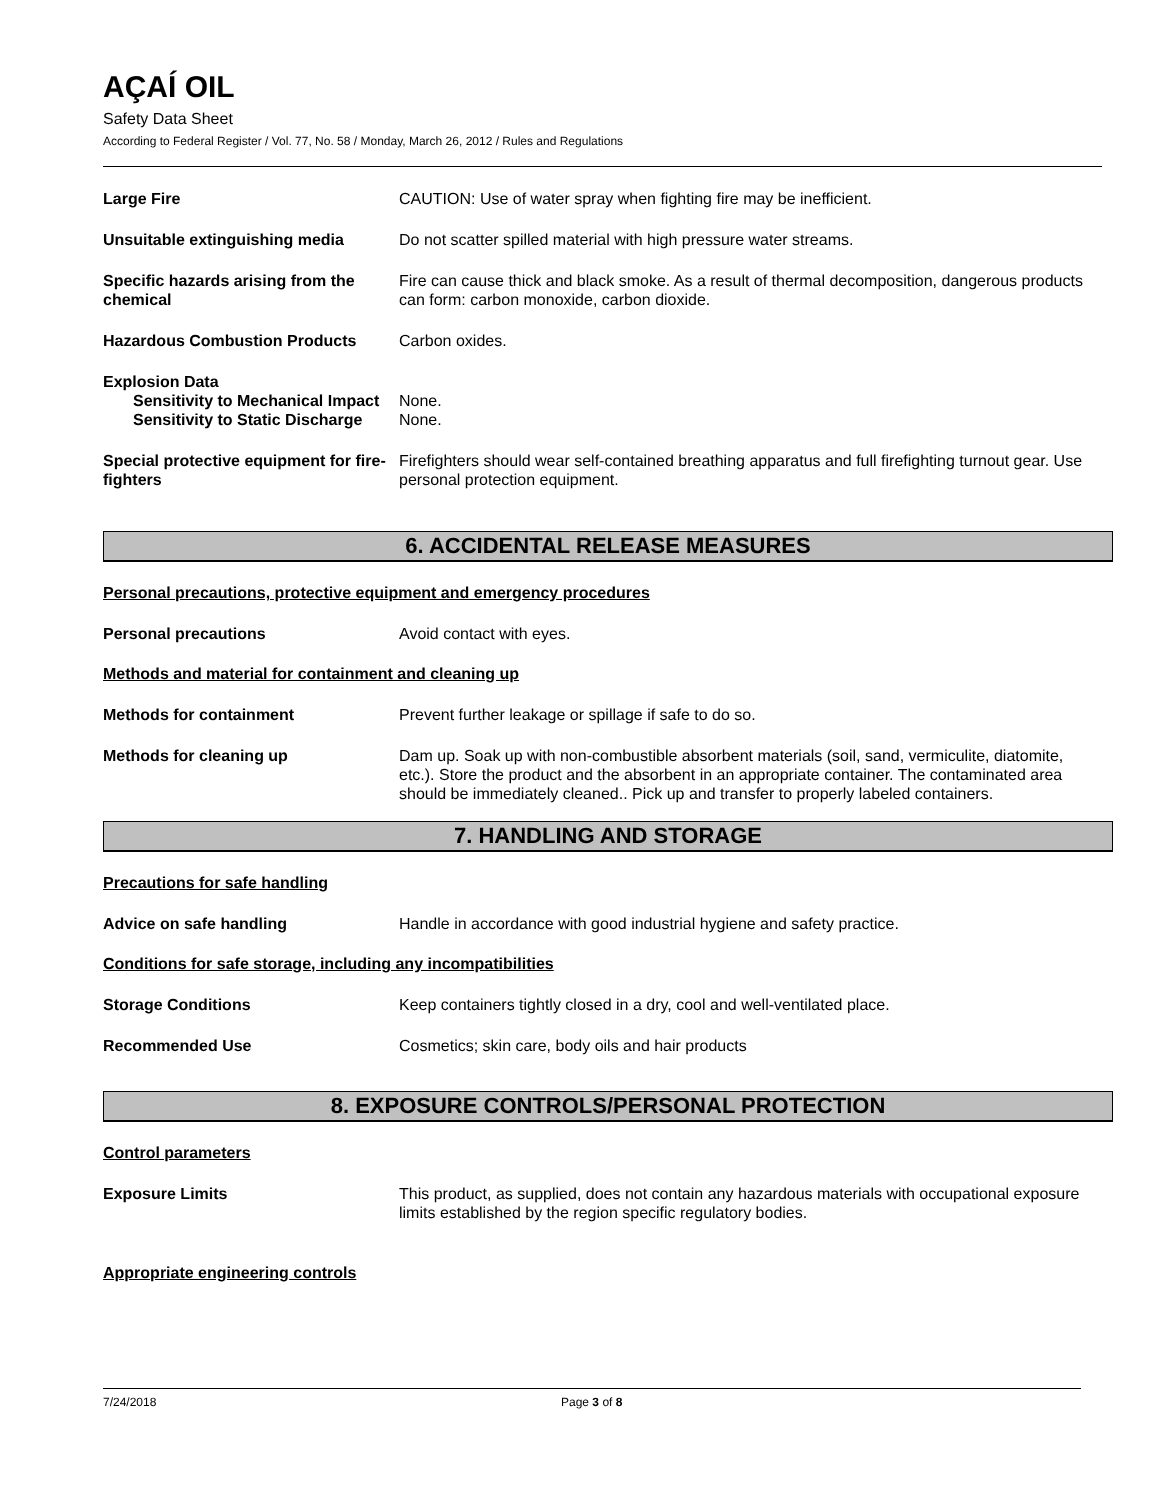AÇAÍ OIL
Safety Data Sheet
According to Federal Register / Vol. 77, No. 58 / Monday, March 26, 2012 / Rules and Regulations
Large Fire CAUTION: Use of water spray when fighting fire may be inefficient.
Unsuitable extinguishing media Do not scatter spilled material with high pressure water streams.
Specific hazards arising from the chemical
Fire can cause thick and black smoke. As a result of thermal decomposition, dangerous products can form: carbon monoxide, carbon dioxide.
Hazardous Combustion Products Carbon oxides.
Explosion Data
Sensitivity to Mechanical Impact
None.
Sensitivity to Static Discharge
None.
Special protective equipment for fire-fighters
Firefighters should wear self-contained breathing apparatus and full firefighting turnout gear. Use personal protection equipment.
6. ACCIDENTAL RELEASE MEASURES
Personal precautions, protective equipment and emergency procedures
Personal precautions Avoid contact with eyes.
Methods and material for containment and cleaning up
Methods for containment Prevent further leakage or spillage if safe to do so.
Methods for cleaning up Dam up. Soak up with non-combustible absorbent materials (soil, sand, vermiculite, diatomite, etc.). Store the product and the absorbent in an appropriate container. The contaminated area should be immediately cleaned.. Pick up and transfer to properly labeled containers.
7. HANDLING AND STORAGE
Precautions for safe handling
Advice on safe handling Handle in accordance with good industrial hygiene and safety practice.
Conditions for safe storage, including any incompatibilities
Storage Conditions Keep containers tightly closed in a dry, cool and well-ventilated place.
Recommended Use Cosmetics; skin care, body oils and hair products
8. EXPOSURE CONTROLS/PERSONAL PROTECTION
Control parameters
Exposure Limits This product, as supplied, does not contain any hazardous materials with occupational exposure limits established by the region specific regulatory bodies.
Appropriate engineering controls
7/24/2018 Page 3 of 8